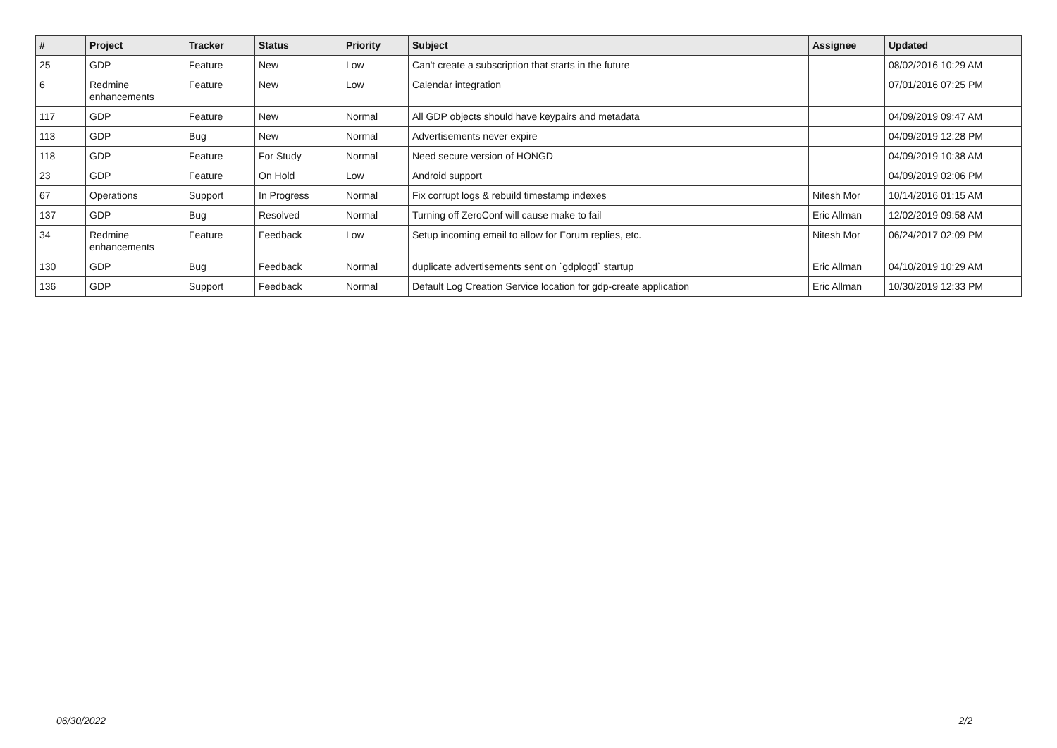| # | Project | Tracker | Status | Priority | Subject | Assignee | Updated |
| --- | --- | --- | --- | --- | --- | --- | --- |
| 25 | GDP | Feature | New | Low | Can't create a subscription that starts in the future | | 08/02/2016 10:29 AM |
| 6 | Redmine enhancements | Feature | New | Low | Calendar integration | | 07/01/2016 07:25 PM |
| 117 | GDP | Feature | New | Normal | All GDP objects should have keypairs and metadata | | 04/09/2019 09:47 AM |
| 113 | GDP | Bug | New | Normal | Advertisements never expire | | 04/09/2019 12:28 PM |
| 118 | GDP | Feature | For Study | Normal | Need secure version of HONGD | | 04/09/2019 10:38 AM |
| 23 | GDP | Feature | On Hold | Low | Android support | | 04/09/2019 02:06 PM |
| 67 | Operations | Support | In Progress | Normal | Fix corrupt logs & rebuild timestamp indexes | Nitesh Mor | 10/14/2016 01:15 AM |
| 137 | GDP | Bug | Resolved | Normal | Turning off ZeroConf will cause make to fail | Eric Allman | 12/02/2019 09:58 AM |
| 34 | Redmine enhancements | Feature | Feedback | Low | Setup incoming email to allow for Forum replies, etc. | Nitesh Mor | 06/24/2017 02:09 PM |
| 130 | GDP | Bug | Feedback | Normal | duplicate advertisements sent on `gdplogd` startup | Eric Allman | 04/10/2019 10:29 AM |
| 136 | GDP | Support | Feedback | Normal | Default Log Creation Service location for gdp-create application | Eric Allman | 10/30/2019 12:33 PM |
06/30/2022 2/2